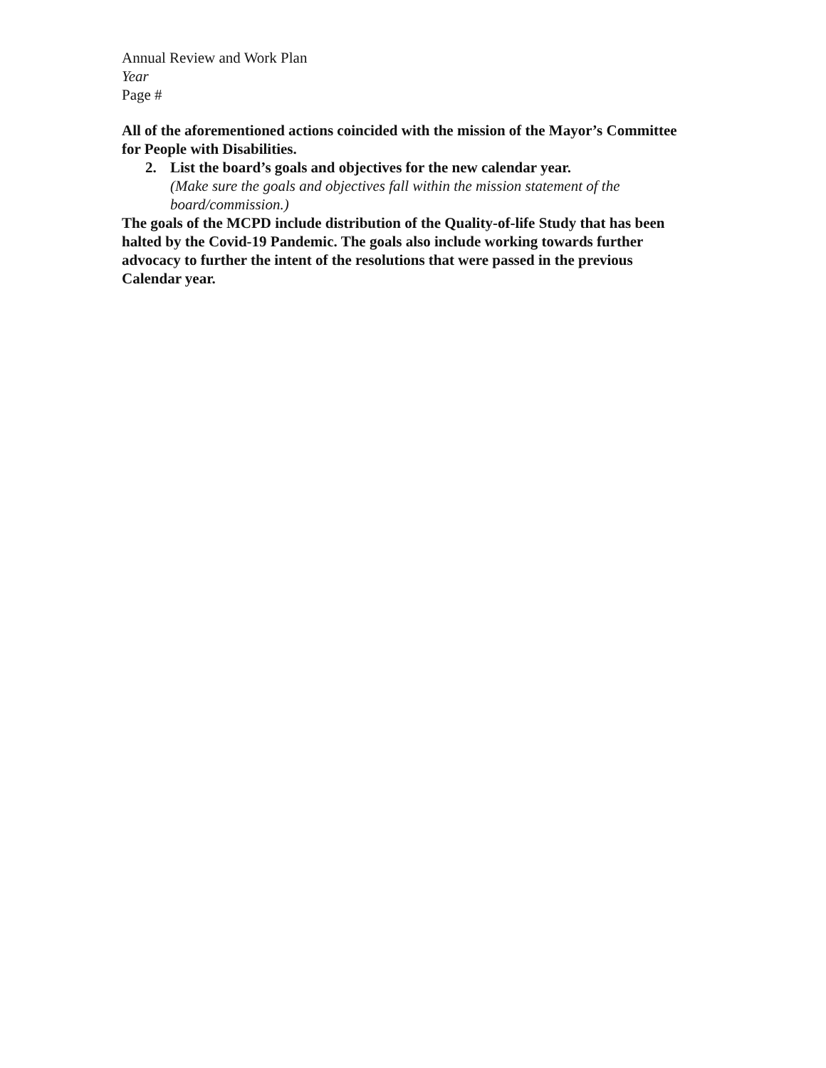Annual Review and Work Plan
Year
Page #
All of the aforementioned actions coincided with the mission of the Mayor’s Committee for People with Disabilities.
2. List the board’s goals and objectives for the new calendar year.
(Make sure the goals and objectives fall within the mission statement of the board/commission.)
The goals of the MCPD include distribution of the Quality-of-life Study that has been halted by the Covid-19 Pandemic. The goals also include working towards further advocacy to further the intent of the resolutions that were passed in the previous Calendar year.